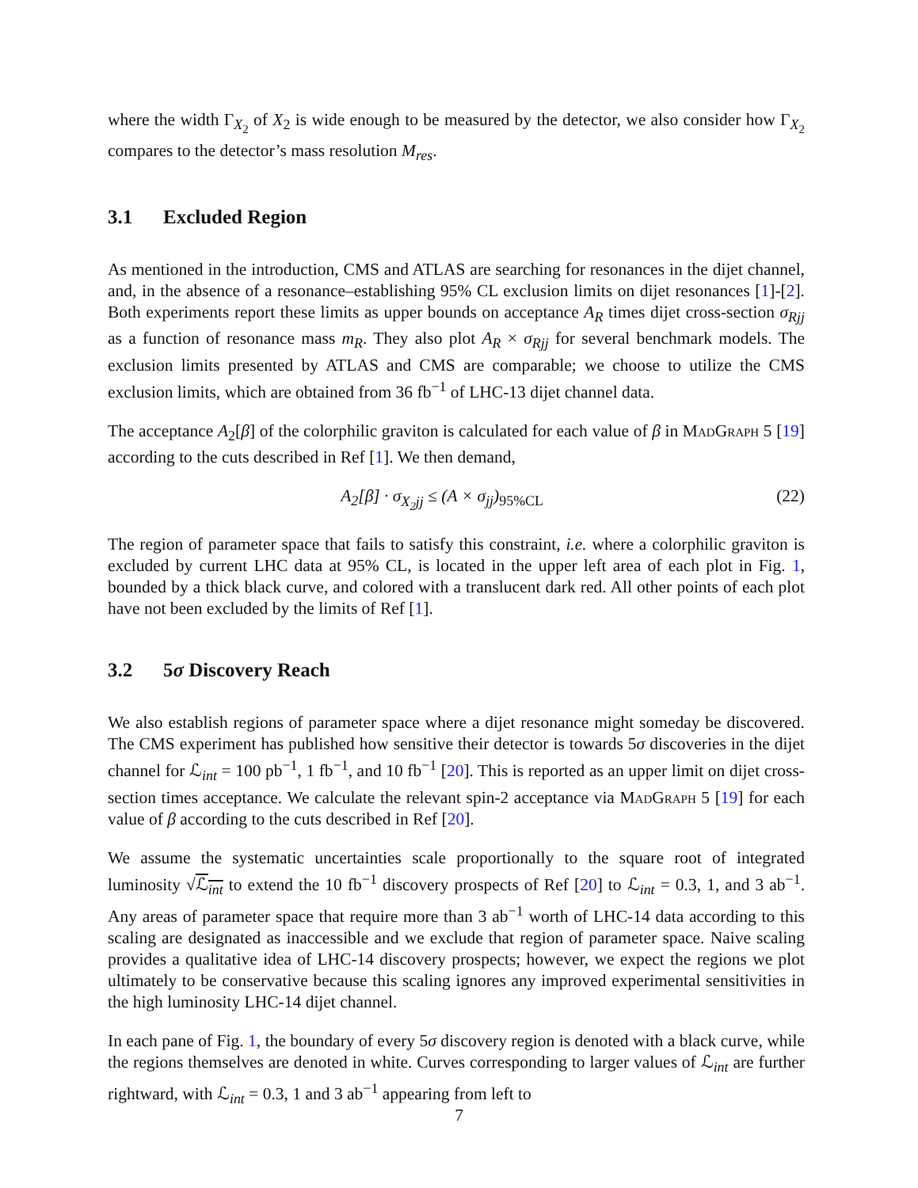where the width Γ<sub>X<sub>2</sub></sub> of X<sub>2</sub> is wide enough to be measured by the detector, we also consider how Γ<sub>X<sub>2</sub></sub> compares to the detector’s mass resolution M<sub>res</sub>.
3.1 Excluded Region
As mentioned in the introduction, CMS and ATLAS are searching for resonances in the dijet channel, and, in the absence of a resonance–establishing 95% CL exclusion limits on dijet resonances [1]-[2]. Both experiments report these limits as upper bounds on acceptance A<sub>R</sub> times dijet cross-section σ<sub>Rjj</sub> as a function of resonance mass m<sub>R</sub>. They also plot A<sub>R</sub> × σ<sub>Rjj</sub> for several benchmark models. The exclusion limits presented by ATLAS and CMS are comparable; we choose to utilize the CMS exclusion limits, which are obtained from 36 fb<sup>−1</sup> of LHC-13 dijet channel data.
The acceptance A<sub>2</sub>[β] of the colorphilic graviton is calculated for each value of β in MadGraph 5 [19] according to the cuts described in Ref [1]. We then demand,
A<sub>2</sub>[β] · σ<sub>X<sub>2</sub>jj</sub> ≤ (A × σ<sub>jj</sub>)<sub>95%CL</sub> (22)
The region of parameter space that fails to satisfy this constraint, i.e. where a colorphilic graviton is excluded by current LHC data at 95% CL, is located in the upper left area of each plot in Fig. 1, bounded by a thick black curve, and colored with a translucent dark red. All other points of each plot have not been excluded by the limits of Ref [1].
3.2 5σ Discovery Reach
We also establish regions of parameter space where a dijet resonance might someday be discovered. The CMS experiment has published how sensitive their detector is towards 5σ discoveries in the dijet channel for ℒ<sub>int</sub> = 100 pb<sup>−1</sup>, 1 fb<sup>−1</sup>, and 10 fb<sup>−1</sup> [20]. This is reported as an upper limit on dijet cross-section times acceptance. We calculate the relevant spin-2 acceptance via MadGraph 5 [19] for each value of β according to the cuts described in Ref [20].
We assume the systematic uncertainties scale proportionally to the square root of integrated luminosity √ℒ<sub>int</sub> to extend the 10 fb<sup>−1</sup> discovery prospects of Ref [20] to ℒ<sub>int</sub> = 0.3, 1, and 3 ab<sup>−1</sup>. Any areas of parameter space that require more than 3 ab<sup>−1</sup> worth of LHC-14 data according to this scaling are designated as inaccessible and we exclude that region of parameter space. Naive scaling provides a qualitative idea of LHC-14 discovery prospects; however, we expect the regions we plot ultimately to be conservative because this scaling ignores any improved experimental sensitivities in the high luminosity LHC-14 dijet channel.
In each pane of Fig. 1, the boundary of every 5σ discovery region is denoted with a black curve, while the regions themselves are denoted in white. Curves corresponding to larger values of ℒ<sub>int</sub> are further rightward, with ℒ<sub>int</sub> = 0.3, 1 and 3 ab<sup>−1</sup> appearing from left to
7